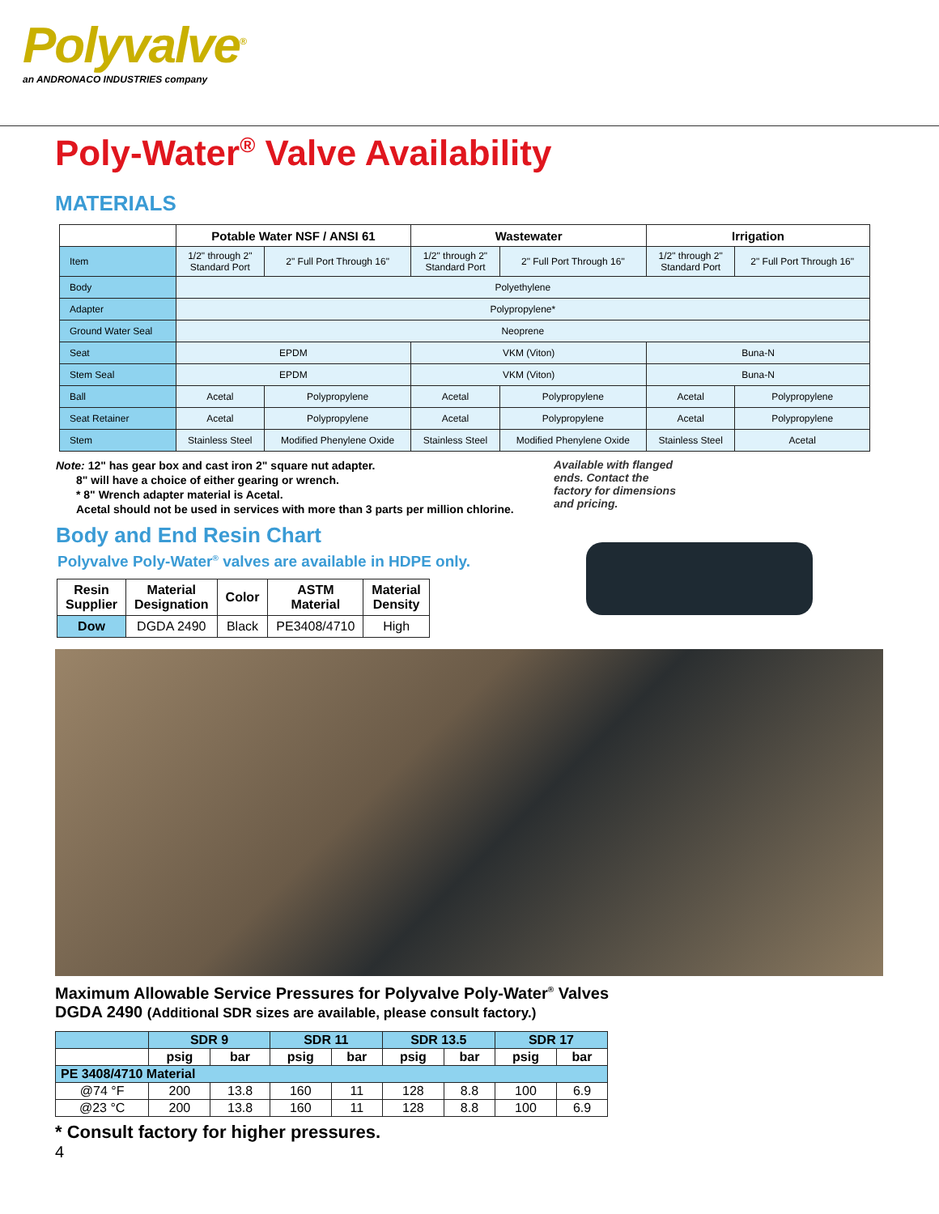Polyvalve<sup>®</sup>
an ANDRONACO INDUSTRIES company
Poly-Water<sup>®</sup> Valve Availability
MATERIALS
| | Potable Water NSF / ANSI 61 | | Wastewater | | Irrigation | |
| Item | 1/2" through 2" Standard Port | 2" Full Port Through 16" | 1/2" through 2" Standard Port | 2" Full Port Through 16" | 1/2" through 2" Standard Port | 2" Full Port Through 16" |
| Body | Polyethylene | | | | | |
| Adapter | Polypropylene* | | | | | |
| Ground Water Seal | Neoprene | | | | | |
| Seat | EPDM | | VKM (Viton) | | Buna-N | |
| Stem Seal | EPDM | | VKM (Viton) | | Buna-N | |
| Ball | Acetal | Polypropylene | Acetal | Polypropylene | Acetal | Polypropylene |
| Seat Retainer | Acetal | Polypropylene | Acetal | Polypropylene | Acetal | Polypropylene |
| Stem | Stainless Steel | Modified Phenylene Oxide | Stainless Steel | Modified Phenylene Oxide | Stainless Steel | Acetal |
Note: 12" has gear box and cast iron 2" square nut adapter.
8" will have a choice of either gearing or wrench.
* 8" Wrench adapter material is Acetal.
Acetal should not be used in services with more than 3 parts per million chlorine.
Body and End Resin Chart
Polyvalve Poly-Water<sup>®</sup> valves are available in HDPE only.
| Resin Supplier | Material Designation | Color | ASTM Material | Material Density |
| --- | --- | --- | --- | --- |
| Dow | DGDA 2490 | Black | PE3408/4710 | High |
Available with flanged
ends. Contact the
factory for dimensions
and pricing.
Maximum Allowable Service Pressures for Polyvalve Poly-Water<sup>®</sup> Valves
DGDA 2490 (Additional SDR sizes are available, please consult factory.)
| | SDR 9 | | SDR 11 | | SDR 13.5 | | SDR 17 | |
| --- | --- | --- | --- | --- | --- | --- | --- | --- |
| | psig | bar | psig | bar | psig | bar | psig | bar |
| PE 3408/4710 Material | | | | | | | | |
| @74 °F | 200 | 13.8 | 160 | 11 | 128 | 8.8 | 100 | 6.9 |
| @23 °C | 200 | 13.8 | 160 | 11 | 128 | 8.8 | 100 | 6.9 |
* Consult factory for higher pressures.
4